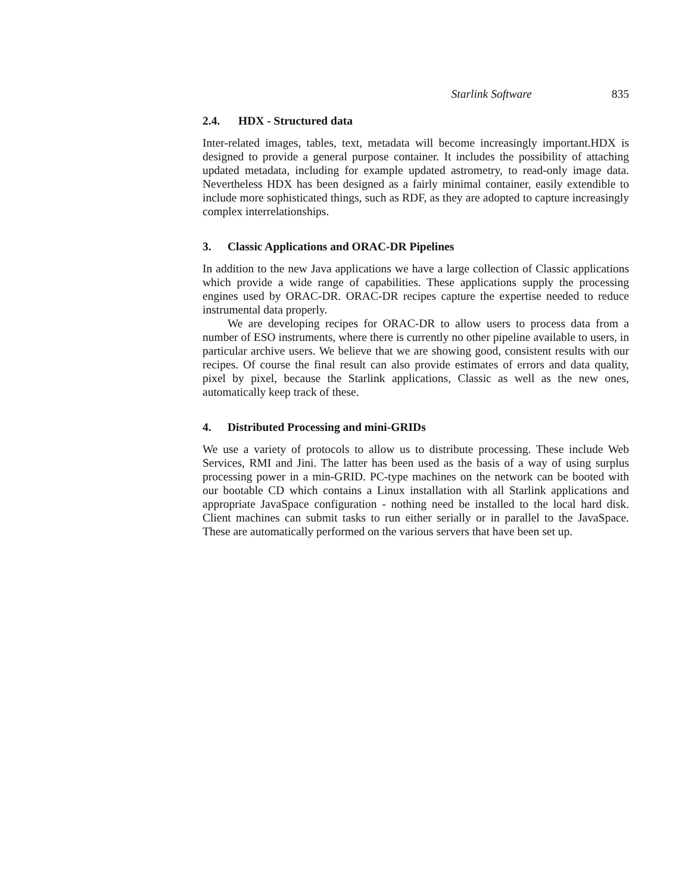Starlink Software 835
2.4. HDX - Structured data
Inter-related images, tables, text, metadata will become increasingly important.HDX is designed to provide a general purpose container. It includes the possibility of attaching updated metadata, including for example updated astrometry, to read-only image data. Nevertheless HDX has been designed as a fairly minimal container, easily extendible to include more sophisticated things, such as RDF, as they are adopted to capture increasingly complex interrelationships.
3. Classic Applications and ORAC-DR Pipelines
In addition to the new Java applications we have a large collection of Classic applications which provide a wide range of capabilities. These applications supply the processing engines used by ORAC-DR. ORAC-DR recipes capture the expertise needed to reduce instrumental data properly.
We are developing recipes for ORAC-DR to allow users to process data from a number of ESO instruments, where there is currently no other pipeline available to users, in particular archive users. We believe that we are showing good, consistent results with our recipes. Of course the final result can also provide estimates of errors and data quality, pixel by pixel, because the Starlink applications, Classic as well as the new ones, automatically keep track of these.
4. Distributed Processing and mini-GRIDs
We use a variety of protocols to allow us to distribute processing. These include Web Services, RMI and Jini. The latter has been used as the basis of a way of using surplus processing power in a min-GRID. PC-type machines on the network can be booted with our bootable CD which contains a Linux installation with all Starlink applications and appropriate JavaSpace configuration - nothing need be installed to the local hard disk. Client machines can submit tasks to run either serially or in parallel to the JavaSpace. These are automatically performed on the various servers that have been set up.